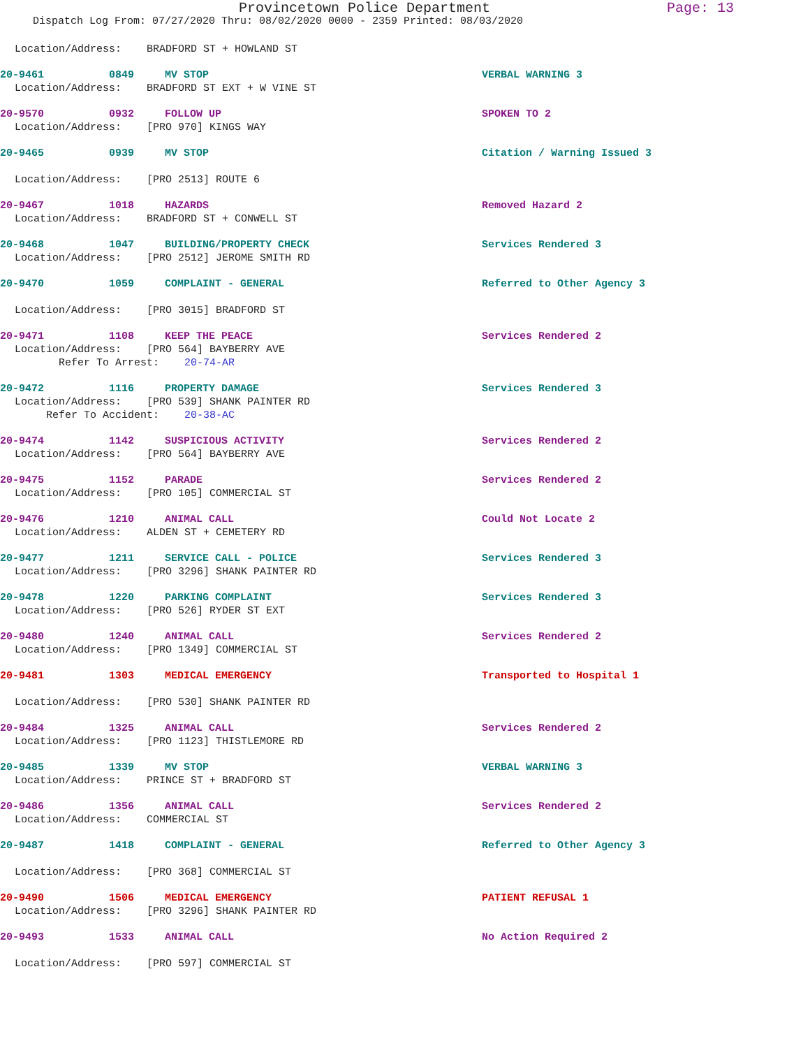Provincetown Police Department Page: 13
Dispatch Log From: 07/27/2020 Thru: 08/02/2020 0000 - 2359 Printed: 08/03/2020
Location/Address: BRADFORD ST + HOWLAND ST
20-9461 0849 MV STOP VERBAL WARNING 3
Location/Address: BRADFORD ST EXT + W VINE ST
20-9570 0932 FOLLOW UP SPOKEN TO 2
Location/Address: [PRO 970] KINGS WAY
20-9465 0939 MV STOP Citation / Warning Issued 3
Location/Address: [PRO 2513] ROUTE 6
20-9467 1018 HAZARDS Removed Hazard 2
Location/Address: BRADFORD ST + CONWELL ST
20-9468 1047 BUILDING/PROPERTY CHECK Services Rendered 3
Location/Address: [PRO 2512] JEROME SMITH RD
20-9470 1059 COMPLAINT - GENERAL Referred to Other Agency 3
Location/Address: [PRO 3015] BRADFORD ST
20-9471 1108 KEEP THE PEACE Services Rendered 2
Location/Address: [PRO 564] BAYBERRY AVE
Refer To Arrest: 20-74-AR
20-9472 1116 PROPERTY DAMAGE Services Rendered 3
Location/Address: [PRO 539] SHANK PAINTER RD
Refer To Accident: 20-38-AC
20-9474 1142 SUSPICIOUS ACTIVITY Services Rendered 2
Location/Address: [PRO 564] BAYBERRY AVE
20-9475 1152 PARADE Services Rendered 2
Location/Address: [PRO 105] COMMERCIAL ST
20-9476 1210 ANIMAL CALL Could Not Locate 2
Location/Address: ALDEN ST + CEMETERY RD
20-9477 1211 SERVICE CALL - POLICE Services Rendered 3
Location/Address: [PRO 3296] SHANK PAINTER RD
20-9478 1220 PARKING COMPLAINT Services Rendered 3
Location/Address: [PRO 526] RYDER ST EXT
20-9480 1240 ANIMAL CALL Services Rendered 2
Location/Address: [PRO 1349] COMMERCIAL ST
20-9481 1303 MEDICAL EMERGENCY Transported to Hospital 1
Location/Address: [PRO 530] SHANK PAINTER RD
20-9484 1325 ANIMAL CALL Services Rendered 2
Location/Address: [PRO 1123] THISTLEMORE RD
20-9485 1339 MV STOP VERBAL WARNING 3
Location/Address: PRINCE ST + BRADFORD ST
20-9486 1356 ANIMAL CALL Services Rendered 2
Location/Address: COMMERCIAL ST
20-9487 1418 COMPLAINT - GENERAL Referred to Other Agency 3
Location/Address: [PRO 368] COMMERCIAL ST
20-9490 1506 MEDICAL EMERGENCY PATIENT REFUSAL 1
Location/Address: [PRO 3296] SHANK PAINTER RD
20-9493 1533 ANIMAL CALL No Action Required 2
Location/Address: [PRO 597] COMMERCIAL ST